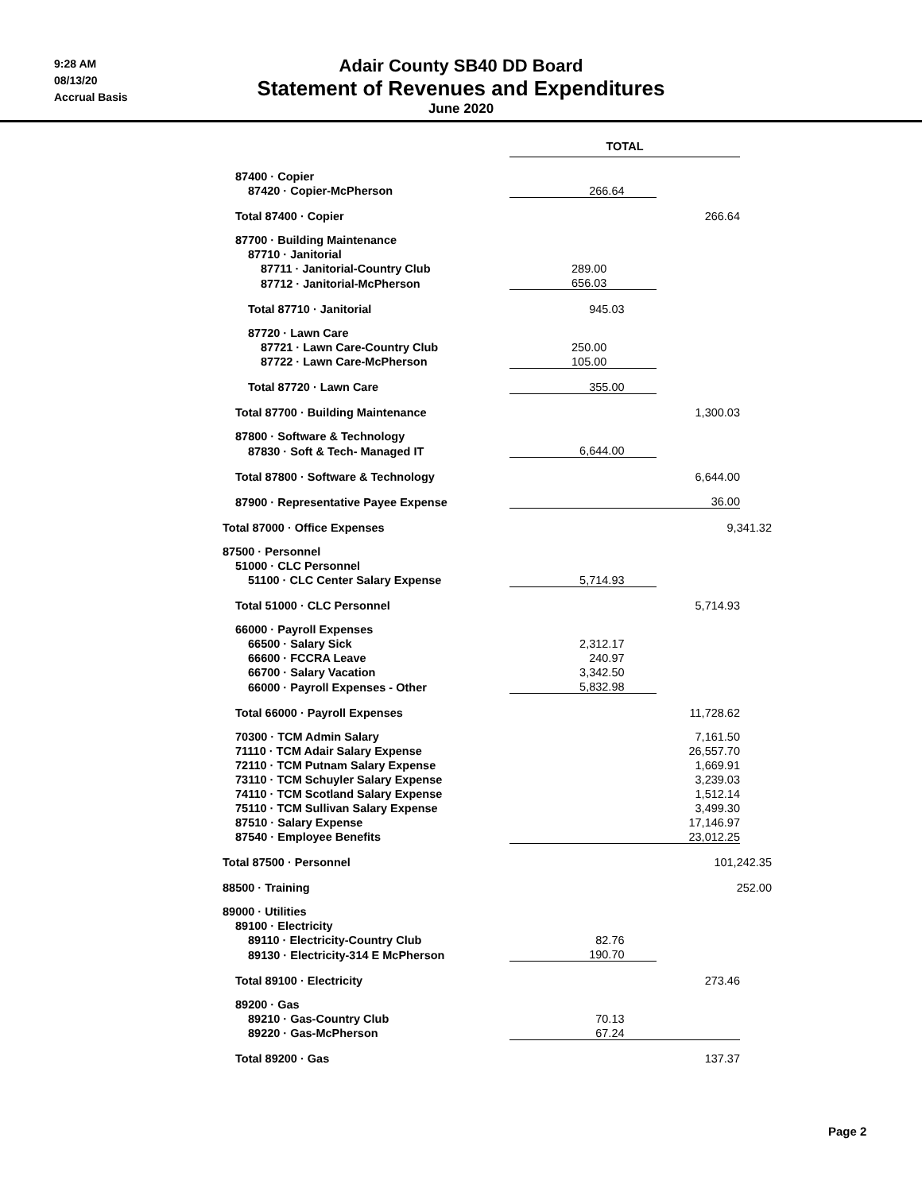9:28 AM
08/13/20
Accrual Basis
Adair County SB40 DD Board
Statement of Revenues and Expenditures
June 2020
| | TOTAL | |
| 87400 · Copier | | |
| 87420 · Copier-McPherson | 266.64 | |
| Total 87400 · Copier | | 266.64 |
| 87700 · Building Maintenance | | |
| 87710 · Janitorial | | |
| 87711 · Janitorial-Country Club | 289.00 | |
| 87712 · Janitorial-McPherson | 656.03 | |
| Total 87710 · Janitorial | 945.03 | |
| 87720 · Lawn Care | | |
| 87721 · Lawn Care-Country Club | 250.00 | |
| 87722 · Lawn Care-McPherson | 105.00 | |
| Total 87720 · Lawn Care | 355.00 | |
| Total 87700 · Building Maintenance | | 1,300.03 |
| 87800 · Software & Technology | | |
| 87830 · Soft & Tech- Managed IT | 6,644.00 | |
| Total 87800 · Software & Technology | | 6,644.00 |
| 87900 · Representative Payee Expense | | 36.00 |
| Total 87000 · Office Expenses | | 9,341.32 |
| 87500 · Personnel | | |
| 51000 · CLC Personnel | | |
| 51100 · CLC Center Salary Expense | 5,714.93 | |
| Total 51000 · CLC Personnel | | 5,714.93 |
| 66000 · Payroll Expenses | | |
| 66500 · Salary Sick | 2,312.17 | |
| 66600 · FCCRA Leave | 240.97 | |
| 66700 · Salary Vacation | 3,342.50 | |
| 66000 · Payroll Expenses - Other | 5,832.98 | |
| Total 66000 · Payroll Expenses | | 11,728.62 |
| 70300 · TCM Admin Salary | | 7,161.50 |
| 71110 · TCM Adair Salary Expense | | 26,557.70 |
| 72110 · TCM Putnam Salary Expense | | 1,669.91 |
| 73110 · TCM Schuyler Salary Expense | | 3,239.03 |
| 74110 · TCM Scotland Salary Expense | | 1,512.14 |
| 75110 · TCM Sullivan Salary Expense | | 3,499.30 |
| 87510 · Salary Expense | | 17,146.97 |
| 87540 · Employee Benefits | | 23,012.25 |
| Total 87500 · Personnel | | 101,242.35 |
| 88500 · Training | | 252.00 |
| 89000 · Utilities | | |
| 89100 · Electricity | | |
| 89110 · Electricity-Country Club | 82.76 | |
| 89130 · Electricity-314 E McPherson | 190.70 | |
| Total 89100 · Electricity | | 273.46 |
| 89200 · Gas | | |
| 89210 · Gas-Country Club | 70.13 | |
| 89220 · Gas-McPherson | 67.24 | |
| Total 89200 · Gas | | 137.37 |
Page 2